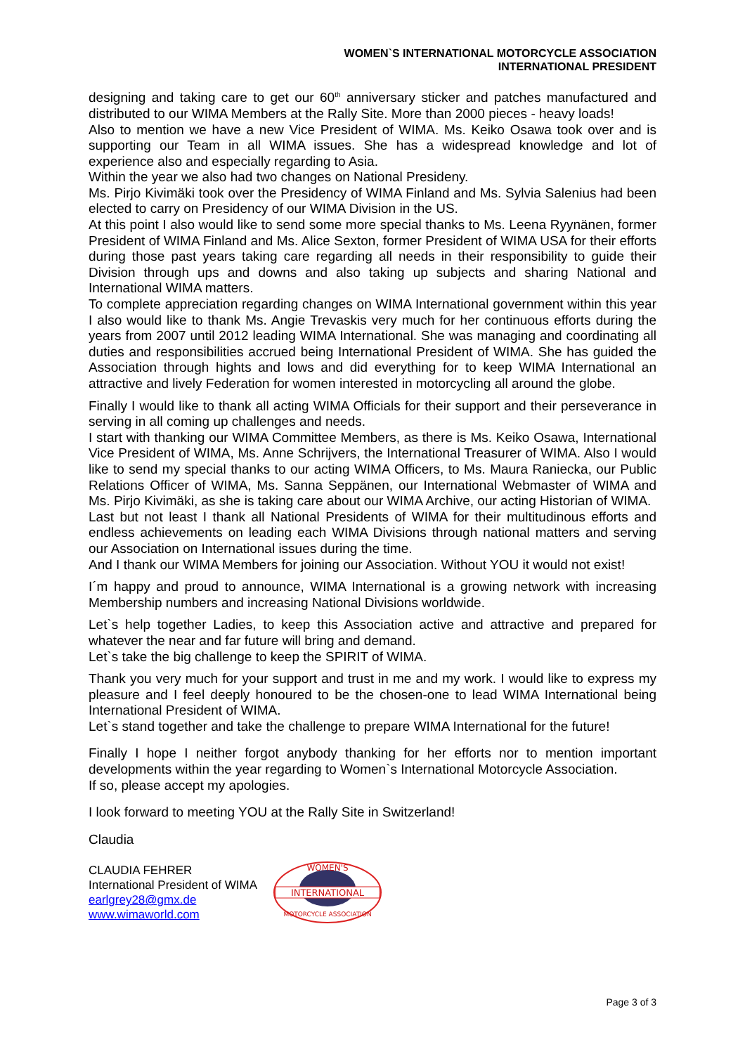WOMEN`S INTERNATIONAL MOTORCYCLE ASSOCIATION
INTERNATIONAL PRESIDENT
designing and taking care to get our 60<sup>th</sup> anniversary sticker and patches manufactured and distributed to our WIMA Members at the Rally Site. More than 2000 pieces - heavy loads!
Also to mention we have a new Vice President of WIMA. Ms. Keiko Osawa took over and is supporting our Team in all WIMA issues. She has a widespread knowledge and lot of experience also and especially regarding to Asia.
Within the year we also had two changes on National Presideny.
Ms. Pirjo Kivimäki took over the Presidency of WIMA Finland and Ms. Sylvia Salenius had been elected to carry on Presidency of our WIMA Division in the US.
At this point I also would like to send some more special thanks to Ms. Leena Ryynänen, former President of WIMA Finland and Ms. Alice Sexton, former President of WIMA USA for their efforts during those past years taking care regarding all needs in their responsibility to guide their Division through ups and downs and also taking up subjects and sharing National and International WIMA matters.
To complete appreciation regarding changes on WIMA International government within this year I also would like to thank Ms. Angie Trevaskis very much for her continuous efforts during the years from 2007 until 2012 leading WIMA International. She was managing and coordinating all duties and responsibilities accrued being International President of WIMA. She has guided the Association through hights and lows and did everything for to keep WIMA International an attractive and lively Federation for women interested in motorcycling all around the globe.
Finally I would like to thank all acting WIMA Officials for their support and their perseverance in serving in all coming up challenges and needs.
I start with thanking our WIMA Committee Members, as there is Ms. Keiko Osawa, International Vice President of WIMA, Ms. Anne Schrijvers, the International Treasurer of WIMA. Also I would like to send my special thanks to our acting WIMA Officers, to Ms. Maura Raniecka, our Public Relations Officer of WIMA, Ms. Sanna Seppänen, our International Webmaster of WIMA and Ms. Pirjo Kivimäki, as she is taking care about our WIMA Archive, our acting Historian of WIMA.
Last but not least I thank all National Presidents of WIMA for their multitudinous efforts and endless achievements on leading each WIMA Divisions through national matters and serving our Association on International issues during the time.
And I thank our WIMA Members for joining our Association. Without YOU it would not exist!
I´m happy and proud to announce, WIMA International is a growing network with increasing Membership numbers and increasing National Divisions worldwide.
Let`s help together Ladies, to keep this Association active and attractive and prepared for whatever the near and far future will bring and demand.
Let`s take the big challenge to keep the SPIRIT of WIMA.
Thank you very much for your support and trust in me and my work. I would like to express my pleasure and I feel deeply honoured to be the chosen-one to lead WIMA International being International President of WIMA.
Let`s stand together and take the challenge to prepare WIMA International for the future!
Finally I hope I neither forgot anybody thanking for her efforts nor to mention important developments within the year regarding to Women`s International Motorcycle Association.
If so, please accept my apologies.
I look forward to meeting YOU at the Rally Site in Switzerland!
Claudia
CLAUDIA FEHRER
International President of WIMA
earlgrey28@gmx.de
www.wimaworld.com
WOMEN'S
INTERNATIONAL
MOTORCYCLE ASSOCIATION
Page 3 of 3